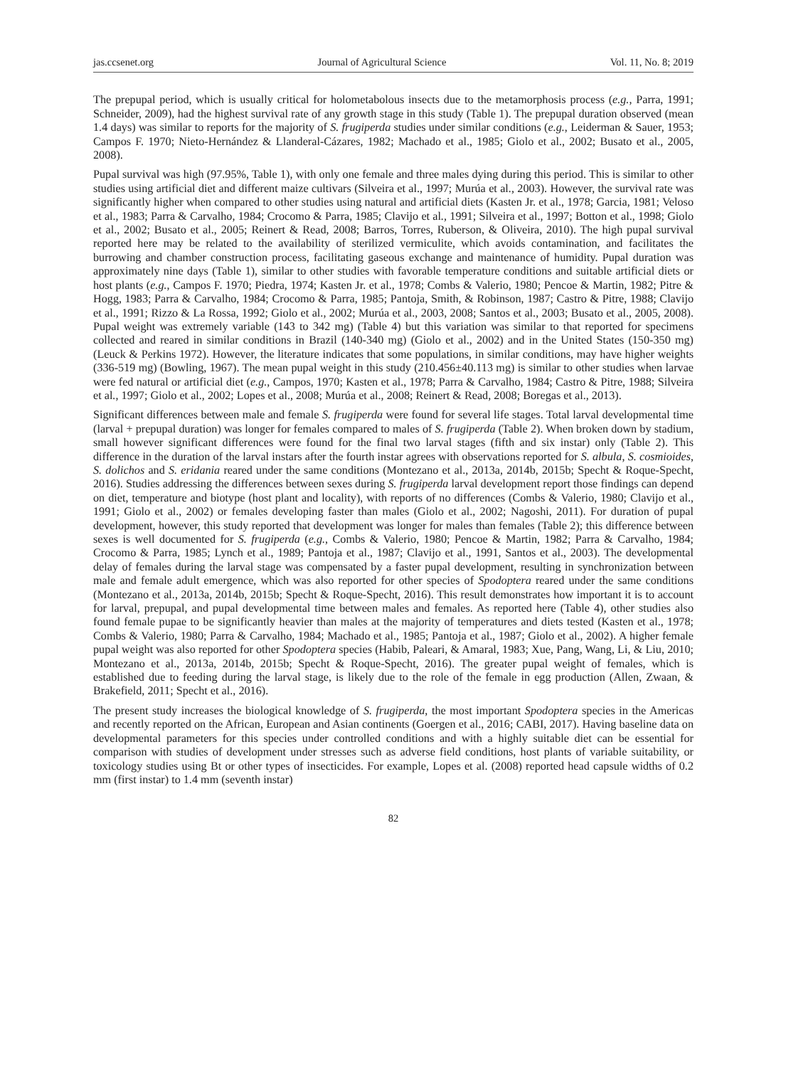jas.ccsenet.org Journal of Agricultural Science Vol. 11, No. 8; 2019
The prepupal period, which is usually critical for holometabolous insects due to the metamorphosis process (e.g., Parra, 1991; Schneider, 2009), had the highest survival rate of any growth stage in this study (Table 1). The prepupal duration observed (mean 1.4 days) was similar to reports for the majority of S. frugiperda studies under similar conditions (e.g., Leiderman & Sauer, 1953; Campos F. 1970; Nieto-Hernández & Llanderal-Cázares, 1982; Machado et al., 1985; Giolo et al., 2002; Busato et al., 2005, 2008).
Pupal survival was high (97.95%, Table 1), with only one female and three males dying during this period. This is similar to other studies using artificial diet and different maize cultivars (Silveira et al., 1997; Murúa et al., 2003). However, the survival rate was significantly higher when compared to other studies using natural and artificial diets (Kasten Jr. et al., 1978; Garcia, 1981; Veloso et al., 1983; Parra & Carvalho, 1984; Crocomo & Parra, 1985; Clavijo et al., 1991; Silveira et al., 1997; Botton et al., 1998; Giolo et al., 2002; Busato et al., 2005; Reinert & Read, 2008; Barros, Torres, Ruberson, & Oliveira, 2010). The high pupal survival reported here may be related to the availability of sterilized vermiculite, which avoids contamination, and facilitates the burrowing and chamber construction process, facilitating gaseous exchange and maintenance of humidity. Pupal duration was approximately nine days (Table 1), similar to other studies with favorable temperature conditions and suitable artificial diets or host plants (e.g., Campos F. 1970; Piedra, 1974; Kasten Jr. et al., 1978; Combs & Valerio, 1980; Pencoe & Martin, 1982; Pitre & Hogg, 1983; Parra & Carvalho, 1984; Crocomo & Parra, 1985; Pantoja, Smith, & Robinson, 1987; Castro & Pitre, 1988; Clavijo et al., 1991; Rizzo & La Rossa, 1992; Giolo et al., 2002; Murúa et al., 2003, 2008; Santos et al., 2003; Busato et al., 2005, 2008). Pupal weight was extremely variable (143 to 342 mg) (Table 4) but this variation was similar to that reported for specimens collected and reared in similar conditions in Brazil (140-340 mg) (Giolo et al., 2002) and in the United States (150-350 mg) (Leuck & Perkins 1972). However, the literature indicates that some populations, in similar conditions, may have higher weights (336-519 mg) (Bowling, 1967). The mean pupal weight in this study (210.456±40.113 mg) is similar to other studies when larvae were fed natural or artificial diet (e.g., Campos, 1970; Kasten et al., 1978; Parra & Carvalho, 1984; Castro & Pitre, 1988; Silveira et al., 1997; Giolo et al., 2002; Lopes et al., 2008; Murúa et al., 2008; Reinert & Read, 2008; Boregas et al., 2013).
Significant differences between male and female S. frugiperda were found for several life stages. Total larval developmental time (larval + prepupal duration) was longer for females compared to males of S. frugiperda (Table 2). When broken down by stadium, small however significant differences were found for the final two larval stages (fifth and six instar) only (Table 2). This difference in the duration of the larval instars after the fourth instar agrees with observations reported for S. albula, S. cosmioides, S. dolichos and S. eridania reared under the same conditions (Montezano et al., 2013a, 2014b, 2015b; Specht & Roque-Specht, 2016). Studies addressing the differences between sexes during S. frugiperda larval development report those findings can depend on diet, temperature and biotype (host plant and locality), with reports of no differences (Combs & Valerio, 1980; Clavijo et al., 1991; Giolo et al., 2002) or females developing faster than males (Giolo et al., 2002; Nagoshi, 2011). For duration of pupal development, however, this study reported that development was longer for males than females (Table 2); this difference between sexes is well documented for S. frugiperda (e.g., Combs & Valerio, 1980; Pencoe & Martin, 1982; Parra & Carvalho, 1984; Crocomo & Parra, 1985; Lynch et al., 1989; Pantoja et al., 1987; Clavijo et al., 1991, Santos et al., 2003). The developmental delay of females during the larval stage was compensated by a faster pupal development, resulting in synchronization between male and female adult emergence, which was also reported for other species of Spodoptera reared under the same conditions (Montezano et al., 2013a, 2014b, 2015b; Specht & Roque-Specht, 2016). This result demonstrates how important it is to account for larval, prepupal, and pupal developmental time between males and females. As reported here (Table 4), other studies also found female pupae to be significantly heavier than males at the majority of temperatures and diets tested (Kasten et al., 1978; Combs & Valerio, 1980; Parra & Carvalho, 1984; Machado et al., 1985; Pantoja et al., 1987; Giolo et al., 2002). A higher female pupal weight was also reported for other Spodoptera species (Habib, Paleari, & Amaral, 1983; Xue, Pang, Wang, Li, & Liu, 2010; Montezano et al., 2013a, 2014b, 2015b; Specht & Roque-Specht, 2016). The greater pupal weight of females, which is established due to feeding during the larval stage, is likely due to the role of the female in egg production (Allen, Zwaan, & Brakefield, 2011; Specht et al., 2016).
The present study increases the biological knowledge of S. frugiperda, the most important Spodoptera species in the Americas and recently reported on the African, European and Asian continents (Goergen et al., 2016; CABI, 2017). Having baseline data on developmental parameters for this species under controlled conditions and with a highly suitable diet can be essential for comparison with studies of development under stresses such as adverse field conditions, host plants of variable suitability, or toxicology studies using Bt or other types of insecticides. For example, Lopes et al. (2008) reported head capsule widths of 0.2 mm (first instar) to 1.4 mm (seventh instar)
82